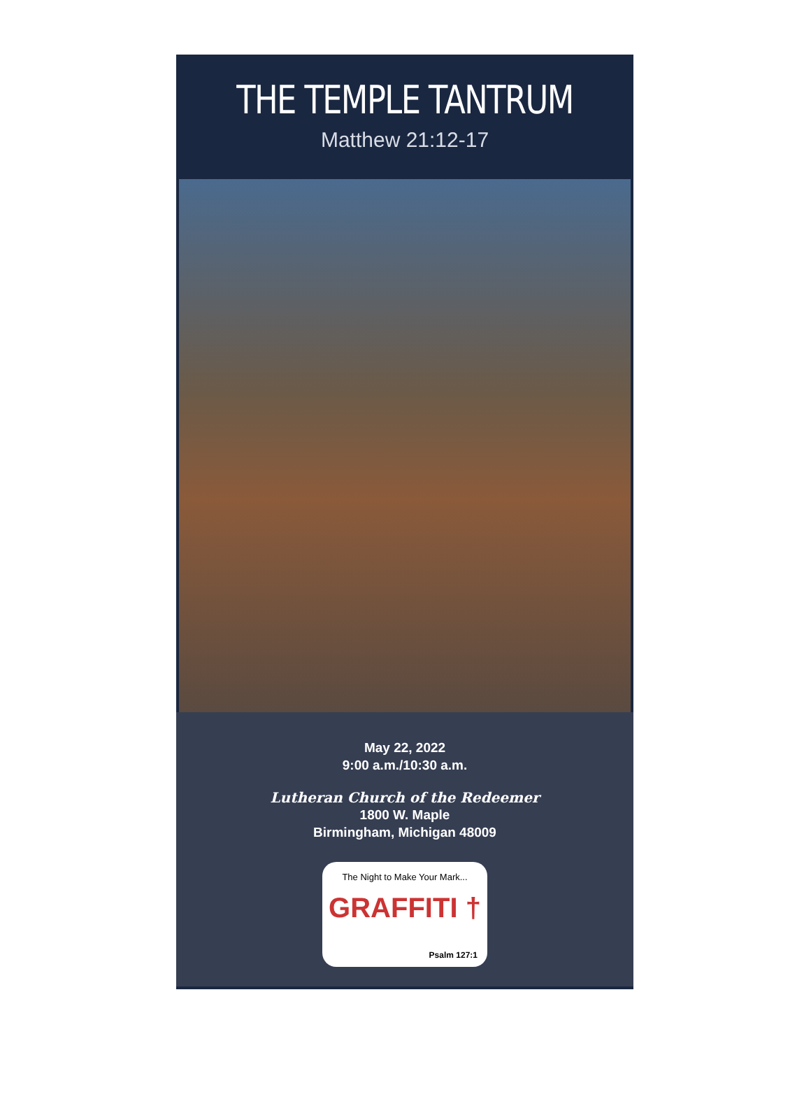THE TEMPLE TANTRUM
Matthew 21:12-17
May 22, 2022
9:00 a.m./10:30 a.m.
Lutheran Church of the Redeemer
1800 W. Maple
Birmingham, Michigan 48009
The Night to Make Your Mark...
GRAFFITI †
Psalm 127:1